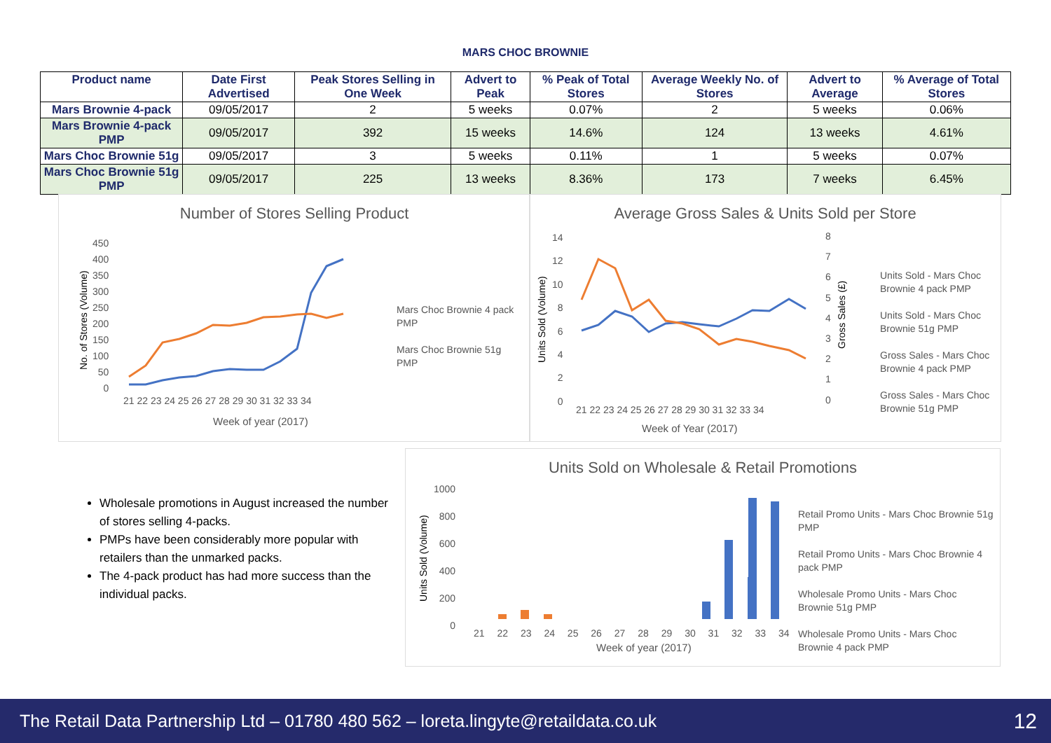MARS CHOC BROWNIE
| Product name | Date First Advertised | Peak Stores Selling in One Week | Advert to Peak | % Peak of Total Stores | Average Weekly No. of Stores | Advert to Average | % Average of Total Stores |
| --- | --- | --- | --- | --- | --- | --- | --- |
| Mars Brownie 4-pack | 09/05/2017 | 2 | 5 weeks | 0.07% | 2 | 5 weeks | 0.06% |
| Mars Brownie 4-pack PMP | 09/05/2017 | 392 | 15 weeks | 14.6% | 124 | 13 weeks | 4.61% |
| Mars Choc Brownie 51g | 09/05/2017 | 3 | 5 weeks | 0.11% | 1 | 5 weeks | 0.07% |
| Mars Choc Brownie 51g PMP | 09/05/2017 | 225 | 13 weeks | 8.36% | 173 | 7 weeks | 6.45% |
Number of Stores Selling Product
No. of Stores (Volume)
450
400
350
300
250
200
150
100
50
0
21 22 23 24 25 26 27 28 29 30 31 32 33 34
Week of year (2017)
Mars Choc Brownie 4 pack PMP
Mars Choc Brownie 51g PMP
Average Gross Sales & Units Sold per Store
Units Sold (Volume)
Gross Sales (£)
14
12
10
8
6
4
2
0
8
7
6
5
4
3
2
1
0
21 22 23 24 25 26 27 28 29 30 31 32 33 34
Week of Year (2017)
Units Sold - Mars Choc Brownie 4 pack PMP
Units Sold - Mars Choc Brownie 51g PMP
Gross Sales - Mars Choc Brownie 4 pack PMP
Gross Sales - Mars Choc Brownie 51g PMP
Wholesale promotions in August increased the number of stores selling 4-packs.
PMPs have been considerably more popular with retailers than the unmarked packs.
The 4-pack product has had more success than the individual packs.
Units Sold on Wholesale & Retail Promotions
Units Sold (Volume)
1000
800
600
400
200
0
21 22 23 24 25 26 27 28 29 30 31 32 33 34
Week of year (2017)
Retail Promo Units - Mars Choc Brownie 51g PMP
Retail Promo Units - Mars Choc Brownie 4 pack PMP
Wholesale Promo Units - Mars Choc Brownie 51g PMP
Wholesale Promo Units - Mars Choc Brownie 4 pack PMP
The Retail Data Partnership Ltd – 01780 480 562 – loreta.lingyte@retaildata.co.uk 12